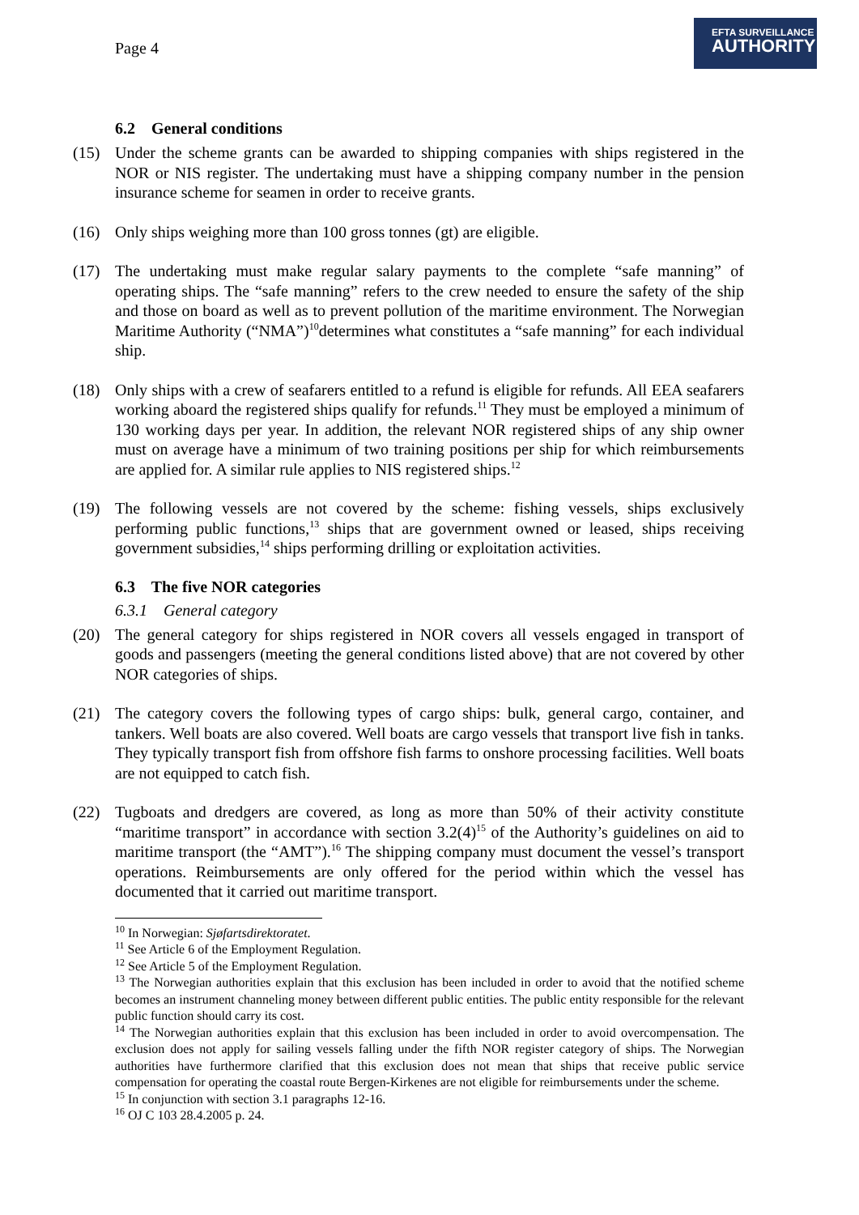Page 4
EFTA SURVEILLANCE
AUTHORITY
6.2 General conditions
(15) Under the scheme grants can be awarded to shipping companies with ships registered in the NOR or NIS register. The undertaking must have a shipping company number in the pension insurance scheme for seamen in order to receive grants.
(16) Only ships weighing more than 100 gross tonnes (gt) are eligible.
(17) The undertaking must make regular salary payments to the complete “safe manning” of operating ships. The “safe manning” refers to the crew needed to ensure the safety of the ship and those on board as well as to prevent pollution of the maritime environment. The Norwegian Maritime Authority (“NMA”)<sup>10</sup>determines what constitutes a “safe manning” for each individual ship.
(18) Only ships with a crew of seafarers entitled to a refund is eligible for refunds. All EEA seafarers working aboard the registered ships qualify for refunds.<sup>11</sup> They must be employed a minimum of 130 working days per year. In addition, the relevant NOR registered ships of any ship owner must on average have a minimum of two training positions per ship for which reimbursements are applied for. A similar rule applies to NIS registered ships.<sup>12</sup>
(19) The following vessels are not covered by the scheme: fishing vessels, ships exclusively performing public functions,<sup>13</sup> ships that are government owned or leased, ships receiving government subsidies,<sup>14</sup> ships performing drilling or exploitation activities.
6.3 The five NOR categories
6.3.1 General category
(20) The general category for ships registered in NOR covers all vessels engaged in transport of goods and passengers (meeting the general conditions listed above) that are not covered by other NOR categories of ships.
(21) The category covers the following types of cargo ships: bulk, general cargo, container, and tankers. Well boats are also covered. Well boats are cargo vessels that transport live fish in tanks. They typically transport fish from offshore fish farms to onshore processing facilities. Well boats are not equipped to catch fish.
(22) Tugboats and dredgers are covered, as long as more than 50% of their activity constitute “maritime transport” in accordance with section 3.2(4)<sup>15</sup> of the Authority’s guidelines on aid to maritime transport (the “AMT”).<sup>16</sup> The shipping company must document the vessel’s transport operations. Reimbursements are only offered for the period within which the vessel has documented that it carried out maritime transport.
<sup>10</sup> In Norwegian: Sjøfartsdirektoratet.
<sup>11</sup> See Article 6 of the Employment Regulation.
<sup>12</sup> See Article 5 of the Employment Regulation.
<sup>13</sup> The Norwegian authorities explain that this exclusion has been included in order to avoid that the notified scheme becomes an instrument channeling money between different public entities. The public entity responsible for the relevant public function should carry its cost.
<sup>14</sup> The Norwegian authorities explain that this exclusion has been included in order to avoid overcompensation. The exclusion does not apply for sailing vessels falling under the fifth NOR register category of ships. The Norwegian authorities have furthermore clarified that this exclusion does not mean that ships that receive public service compensation for operating the coastal route Bergen-Kirkenes are not eligible for reimbursements under the scheme.
<sup>15</sup> In conjunction with section 3.1 paragraphs 12-16.
<sup>16</sup> OJ C 103 28.4.2005 p. 24.